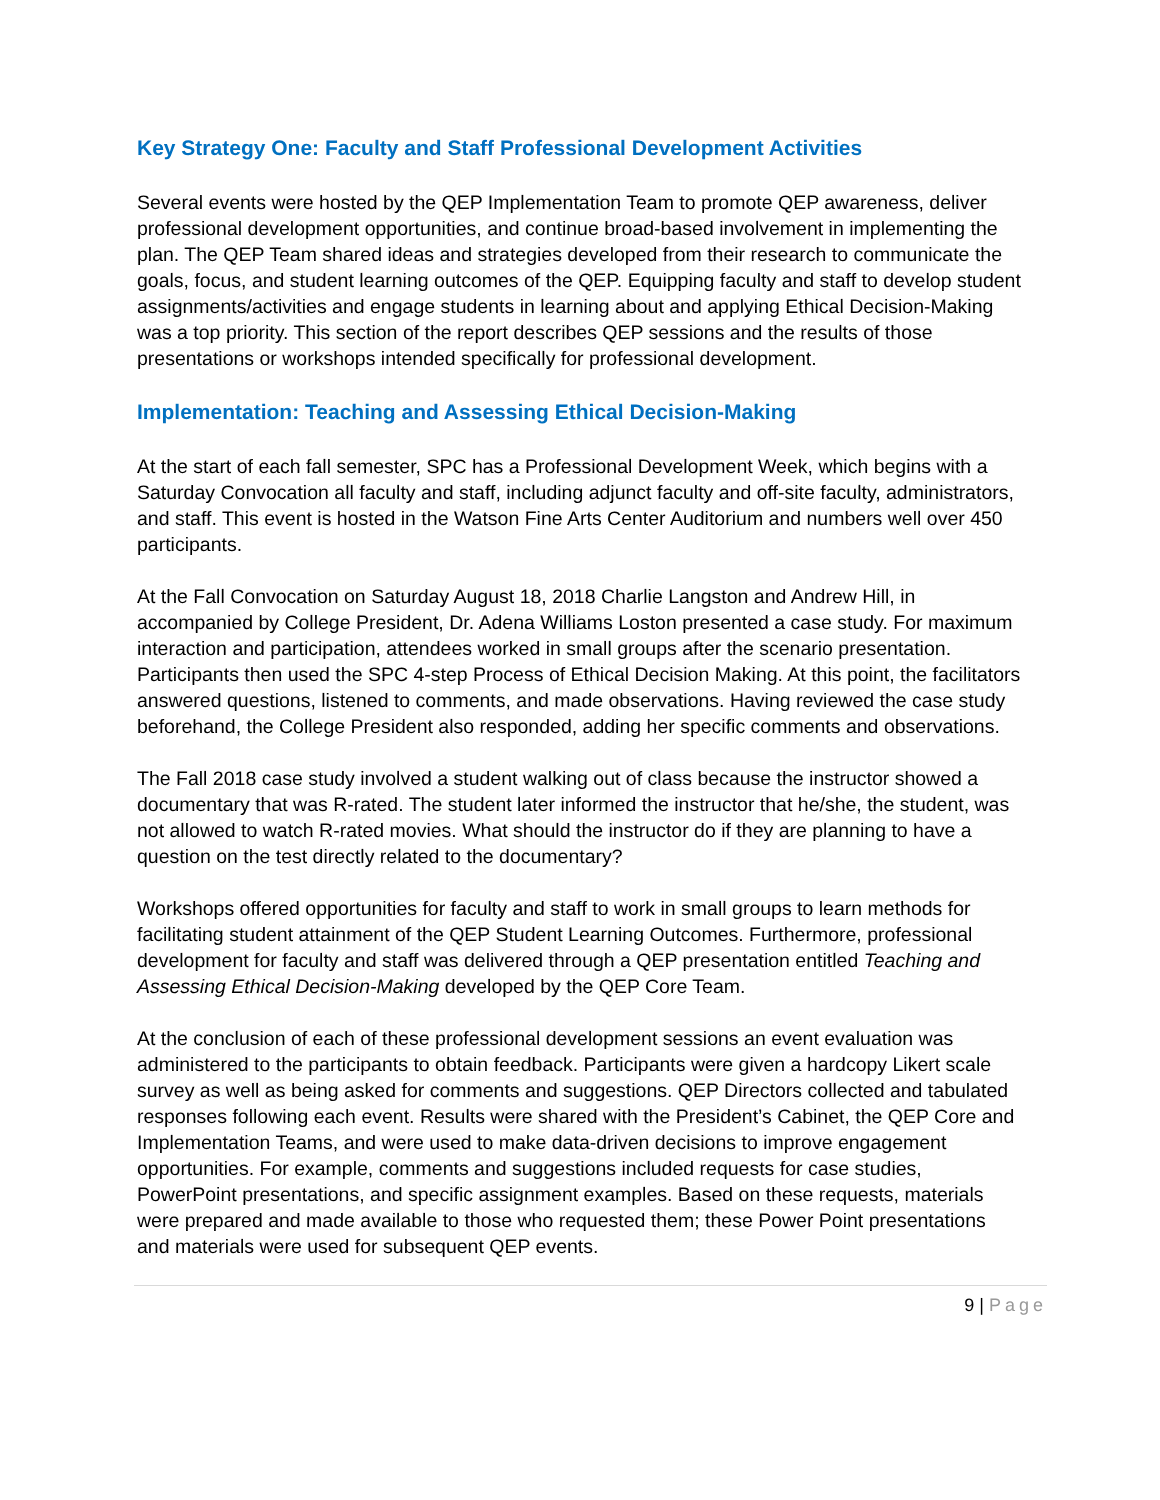Key Strategy One: Faculty and Staff Professional Development Activities
Several events were hosted by the QEP Implementation Team to promote QEP awareness, deliver professional development opportunities, and continue broad-based involvement in implementing the plan. The QEP Team shared ideas and strategies developed from their research to communicate the goals, focus, and student learning outcomes of the QEP. Equipping faculty and staff to develop student assignments/activities and engage students in learning about and applying Ethical Decision-Making was a top priority. This section of the report describes QEP sessions and the results of those presentations or workshops intended specifically for professional development.
Implementation: Teaching and Assessing Ethical Decision-Making
At the start of each fall semester, SPC has a Professional Development Week, which begins with a Saturday Convocation all faculty and staff, including adjunct faculty and off-site faculty, administrators, and staff. This event is hosted in the Watson Fine Arts Center Auditorium and numbers well over 450 participants.
At the Fall Convocation on Saturday August 18, 2018 Charlie Langston and Andrew Hill, in accompanied by College President, Dr. Adena Williams Loston presented a case study. For maximum interaction and participation, attendees worked in small groups after the scenario presentation. Participants then used the SPC 4-step Process of Ethical Decision Making. At this point, the facilitators answered questions, listened to comments, and made observations. Having reviewed the case study beforehand, the College President also responded, adding her specific comments and observations.
The Fall 2018 case study involved a student walking out of class because the instructor showed a documentary that was R-rated. The student later informed the instructor that he/she, the student, was not allowed to watch R-rated movies. What should the instructor do if they are planning to have a question on the test directly related to the documentary?
Workshops offered opportunities for faculty and staff to work in small groups to learn methods for facilitating student attainment of the QEP Student Learning Outcomes. Furthermore, professional development for faculty and staff was delivered through a QEP presentation entitled Teaching and Assessing Ethical Decision-Making developed by the QEP Core Team.
At the conclusion of each of these professional development sessions an event evaluation was administered to the participants to obtain feedback. Participants were given a hardcopy Likert scale survey as well as being asked for comments and suggestions. QEP Directors collected and tabulated responses following each event. Results were shared with the President’s Cabinet, the QEP Core and Implementation Teams, and were used to make data-driven decisions to improve engagement opportunities. For example, comments and suggestions included requests for case studies, PowerPoint presentations, and specific assignment examples. Based on these requests, materials were prepared and made available to those who requested them; these Power Point presentations and materials were used for subsequent QEP events.
9 | Page